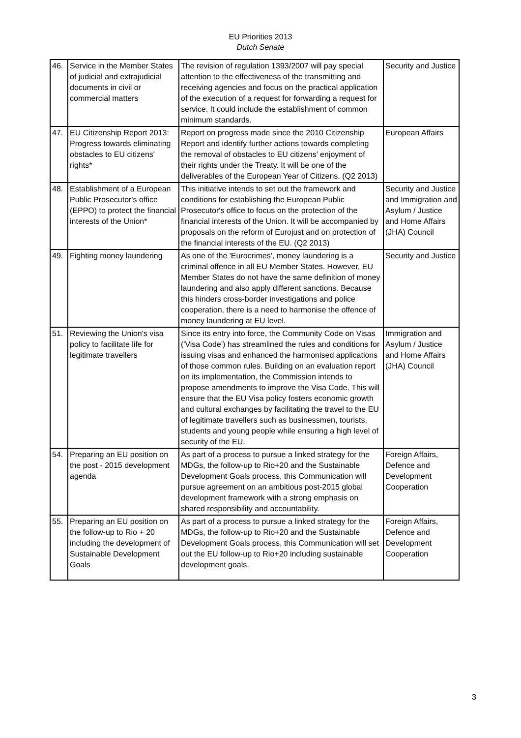EU Priorities 2013
Dutch Senate
| 46. | Service in the Member States of judicial and extrajudicial documents in civil or commercial matters | The revision of regulation 1393/2007 will pay special attention to the effectiveness of the transmitting and receiving agencies and focus on the practical application of the execution of a request for forwarding a request for service. It could include the establishment of common minimum standards. | Security and Justice |
| 47. | EU Citizenship Report 2013: Progress towards eliminating obstacles to EU citizens' rights* | Report on progress made since the 2010 Citizenship Report and identify further actions towards completing the removal of obstacles to EU citizens’ enjoyment of their rights under the Treaty. It will be one of the deliverables of the European Year of Citizens. (Q2 2013) | European Affairs |
| 48. | Establishment of a European Public Prosecutor's office (EPPO) to protect the financial interests of the Union* | This initiative intends to set out the framework and conditions for establishing the European Public Prosecutor's office to focus on the protection of the financial interests of the Union. It will be accompanied by proposals on the reform of Eurojust and on protection of the financial interests of the EU. (Q2 2013) | Security and Justice and Immigration and Asylum / Justice and Home Affairs (JHA) Council |
| 49. | Fighting money laundering | As one of the 'Eurocrimes', money laundering is a criminal offence in all EU Member States. However, EU Member States do not have the same definition of money laundering and also apply different sanctions. Because this hinders cross-border investigations and police cooperation, there is a need to harmonise the offence of money laundering at EU level. | Security and Justice |
| 51. | Reviewing the Union's visa policy to facilitate life for legitimate travellers | Since its entry into force, the Community Code on Visas ('Visa Code') has streamlined the rules and conditions for issuing visas and enhanced the harmonised applications of those common rules. Building on an evaluation report on its implementation, the Commission intends to propose amendments to improve the Visa Code. This will ensure that the EU Visa policy fosters economic growth and cultural exchanges by facilitating the travel to the EU of legitimate travellers such as businessmen, tourists, students and young people while ensuring a high level of security of the EU. | Immigration and Asylum / Justice and Home Affairs (JHA) Council |
| 54. | Preparing an EU position on the post - 2015 development agenda | As part of a process to pursue a linked strategy for the MDGs, the follow-up to Rio+20 and the Sustainable Development Goals process, this Communication will pursue agreement on an ambitious post-2015 global development framework with a strong emphasis on shared responsibility and accountability. | Foreign Affairs, Defence and Development Cooperation |
| 55. | Preparing an EU position on the follow-up to Rio + 20 including the development of Sustainable Development Goals | As part of a process to pursue a linked strategy for the MDGs, the follow-up to Rio+20 and the Sustainable Development Goals process, this Communication will set out the EU follow-up to Rio+20 including sustainable development goals. | Foreign Affairs, Defence and Development Cooperation |
3